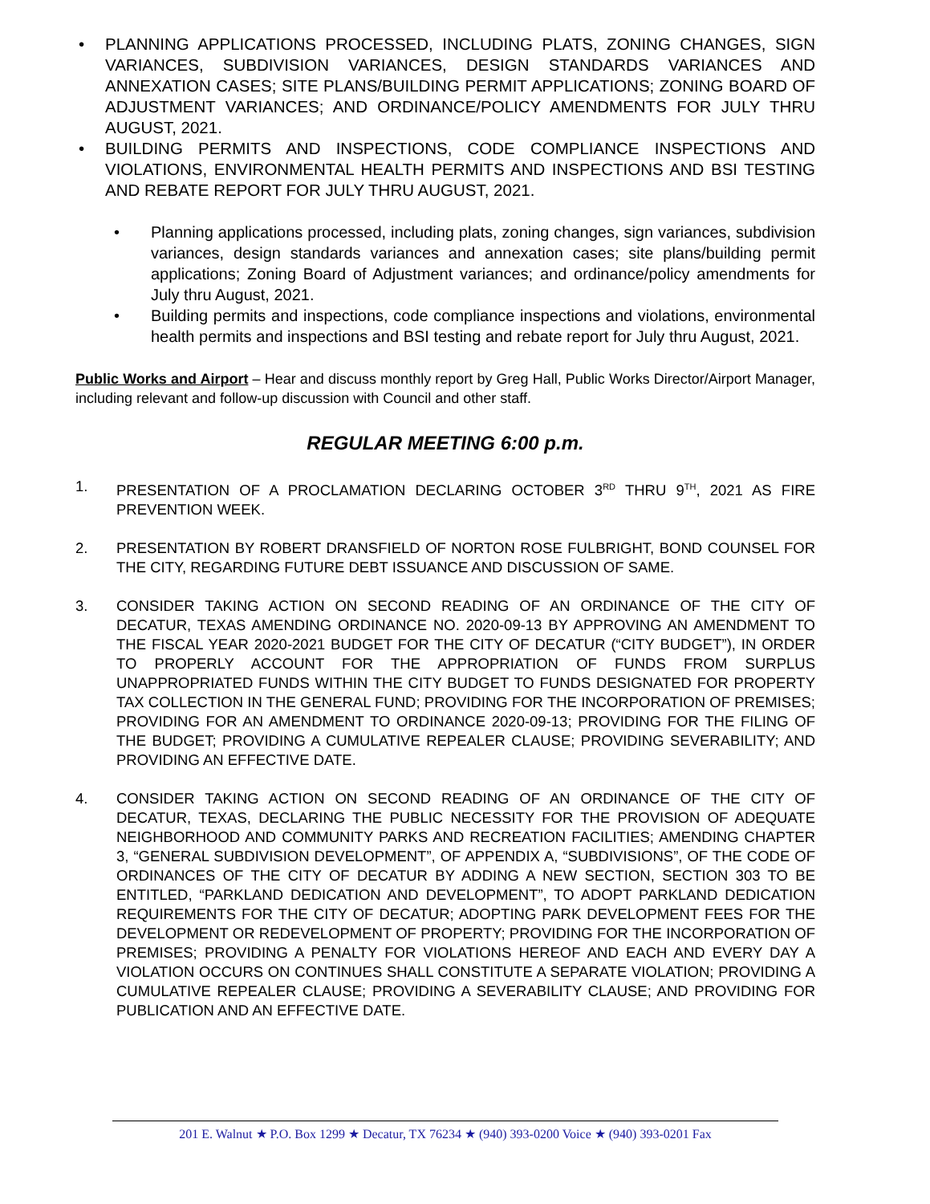• PLANNING APPLICATIONS PROCESSED, INCLUDING PLATS, ZONING CHANGES, SIGN VARIANCES, SUBDIVISION VARIANCES, DESIGN STANDARDS VARIANCES AND ANNEXATION CASES; SITE PLANS/BUILDING PERMIT APPLICATIONS; ZONING BOARD OF ADJUSTMENT VARIANCES; AND ORDINANCE/POLICY AMENDMENTS FOR JULY THRU AUGUST, 2021.
• BUILDING PERMITS AND INSPECTIONS, CODE COMPLIANCE INSPECTIONS AND VIOLATIONS, ENVIRONMENTAL HEALTH PERMITS AND INSPECTIONS AND BSI TESTING AND REBATE REPORT FOR JULY THRU AUGUST, 2021.
• Planning applications processed, including plats, zoning changes, sign variances, subdivision variances, design standards variances and annexation cases; site plans/building permit applications; Zoning Board of Adjustment variances; and ordinance/policy amendments for July thru August, 2021.
• Building permits and inspections, code compliance inspections and violations, environmental health permits and inspections and BSI testing and rebate report for July thru August, 2021.
Public Works and Airport – Hear and discuss monthly report by Greg Hall, Public Works Director/Airport Manager, including relevant and follow-up discussion with Council and other staff.
REGULAR MEETING 6:00 p.m.
1. PRESENTATION OF A PROCLAMATION DECLARING OCTOBER 3<sup>RD</sup> THRU 9<sup>TH</sup>, 2021 AS FIRE PREVENTION WEEK.
2. PRESENTATION BY ROBERT DRANSFIELD OF NORTON ROSE FULBRIGHT, BOND COUNSEL FOR THE CITY, REGARDING FUTURE DEBT ISSUANCE AND DISCUSSION OF SAME.
3. CONSIDER TAKING ACTION ON SECOND READING OF AN ORDINANCE OF THE CITY OF DECATUR, TEXAS AMENDING ORDINANCE NO. 2020-09-13 BY APPROVING AN AMENDMENT TO THE FISCAL YEAR 2020-2021 BUDGET FOR THE CITY OF DECATUR (“CITY BUDGET”), IN ORDER TO PROPERLY ACCOUNT FOR THE APPROPRIATION OF FUNDS FROM SURPLUS UNAPPROPRIATED FUNDS WITHIN THE CITY BUDGET TO FUNDS DESIGNATED FOR PROPERTY TAX COLLECTION IN THE GENERAL FUND; PROVIDING FOR THE INCORPORATION OF PREMISES; PROVIDING FOR AN AMENDMENT TO ORDINANCE 2020-09-13; PROVIDING FOR THE FILING OF THE BUDGET; PROVIDING A CUMULATIVE REPEALER CLAUSE; PROVIDING SEVERABILITY; AND PROVIDING AN EFFECTIVE DATE.
4. CONSIDER TAKING ACTION ON SECOND READING OF AN ORDINANCE OF THE CITY OF DECATUR, TEXAS, DECLARING THE PUBLIC NECESSITY FOR THE PROVISION OF ADEQUATE NEIGHBORHOOD AND COMMUNITY PARKS AND RECREATION FACILITIES; AMENDING CHAPTER 3, “GENERAL SUBDIVISION DEVELOPMENT”, OF APPENDIX A, “SUBDIVISIONS”, OF THE CODE OF ORDINANCES OF THE CITY OF DECATUR BY ADDING A NEW SECTION, SECTION 303 TO BE ENTITLED, “PARKLAND DEDICATION AND DEVELOPMENT”, TO ADOPT PARKLAND DEDICATION REQUIREMENTS FOR THE CITY OF DECATUR; ADOPTING PARK DEVELOPMENT FEES FOR THE DEVELOPMENT OR REDEVELOPMENT OF PROPERTY; PROVIDING FOR THE INCORPORATION OF PREMISES; PROVIDING A PENALTY FOR VIOLATIONS HEREOF AND EACH AND EVERY DAY A VIOLATION OCCURS ON CONTINUES SHALL CONSTITUTE A SEPARATE VIOLATION; PROVIDING A CUMULATIVE REPEALER CLAUSE; PROVIDING A SEVERABILITY CLAUSE; AND PROVIDING FOR PUBLICATION AND AN EFFECTIVE DATE.
201 E. Walnut ★ P.O. Box 1299 ★ Decatur, TX 76234 ★ (940) 393-0200 Voice ★ (940) 393-0201 Fax